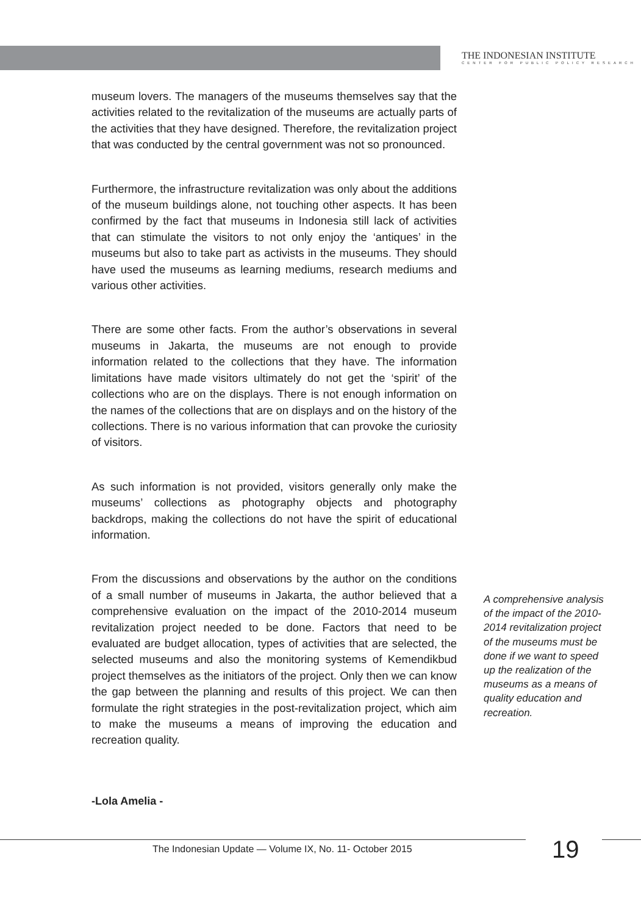THE INDONESIAN INSTITUTE
CENTER FOR PUBLIC POLICY RESEARCH
museum lovers. The managers of the museums themselves say that the activities related to the revitalization of the museums are actually parts of the activities that they have designed. Therefore, the revitalization project that was conducted by the central government was not so pronounced.
Furthermore, the infrastructure revitalization was only about the additions of the museum buildings alone, not touching other aspects. It has been confirmed by the fact that museums in Indonesia still lack of activities that can stimulate the visitors to not only enjoy the ‘antiques’ in the museums but also to take part as activists in the museums. They should have used the museums as learning mediums, research mediums and various other activities.
There are some other facts. From the author’s observations in several museums in Jakarta, the museums are not enough to provide information related to the collections that they have. The information limitations have made visitors ultimately do not get the ‘spirit’ of the collections who are on the displays. There is not enough information on the names of the collections that are on displays and on the history of the collections. There is no various information that can provoke the curiosity of visitors.
As such information is not provided, visitors generally only make the museums’ collections as photography objects and photography backdrops, making the collections do not have the spirit of educational information.
From the discussions and observations by the author on the conditions of a small number of museums in Jakarta, the author believed that a comprehensive evaluation on the impact of the 2010-2014 museum revitalization project needed to be done. Factors that need to be evaluated are budget allocation, types of activities that are selected, the selected museums and also the monitoring systems of Kemendikbud project themselves as the initiators of the project. Only then we can know the gap between the planning and results of this project. We can then formulate the right strategies in the post-revitalization project, which aim to make the museums a means of improving the education and recreation quality.
A comprehensive analysis of the impact of the 2010-2014 revitalization project of the museums must be done if we want to speed up the realization of the museums as a means of quality education and recreation.
-Lola Amelia -
The Indonesian Update — Volume IX, No. 11- October 2015
19